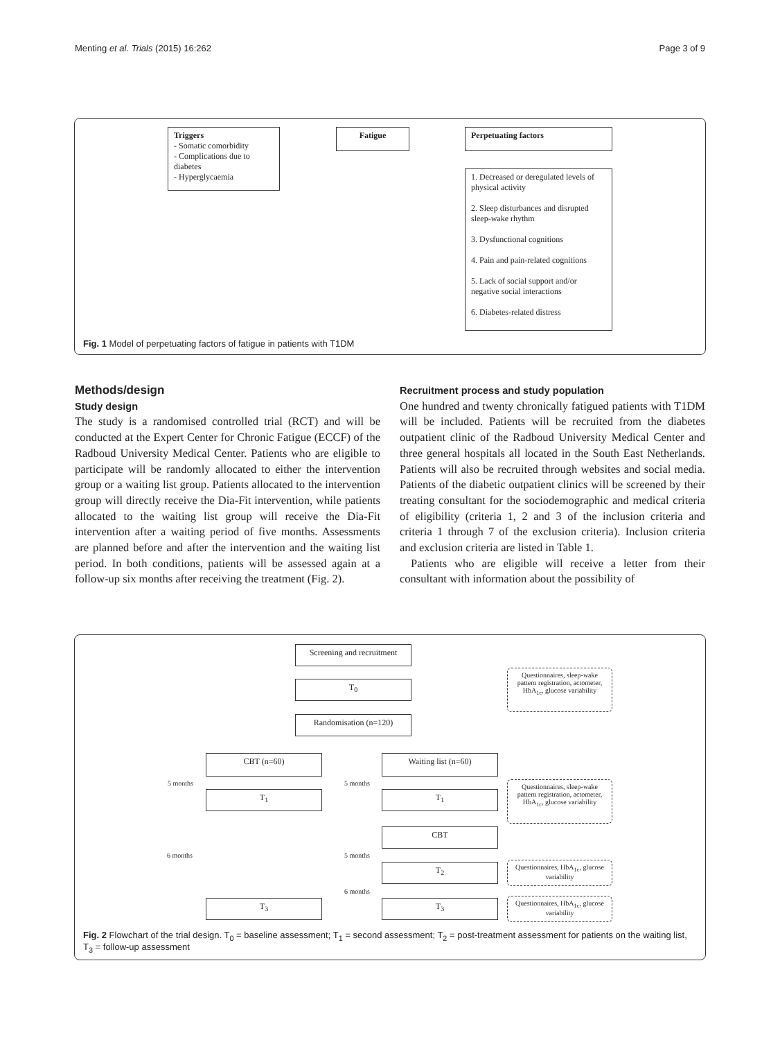Menting et al. Trials (2015) 16:262 Page 3 of 9
Triggers
- Somatic comorbidity
- Complications due to diabetes
- Hyperglycaemia
Fatigue Perpetuating factors
1. Decreased or deregulated levels of physical activity
2. Sleep disturbances and disrupted sleep-wake rhythm
3. Dysfunctional cognitions
4. Pain and pain-related cognitions
5. Lack of social support and/or negative social interactions
6. Diabetes-related distress
Fig. 1 Model of perpetuating factors of fatigue in patients with T1DM
Methods/design
Study design
The study is a randomised controlled trial (RCT) and will be conducted at the Expert Center for Chronic Fatigue (ECCF) of the Radboud University Medical Center. Patients who are eligible to participate will be randomly allocated to either the intervention group or a waiting list group. Patients allocated to the intervention group will directly receive the Dia-Fit intervention, while patients allocated to the waiting list group will receive the Dia-Fit intervention after a waiting period of five months. Assessments are planned before and after the intervention and the waiting list period. In both conditions, patients will be assessed again at a follow-up six months after receiving the treatment (Fig. 2).
Recruitment process and study population
One hundred and twenty chronically fatigued patients with T1DM will be included. Patients will be recruited from the diabetes outpatient clinic of the Radboud University Medical Center and three general hospitals all located in the South East Netherlands. Patients will also be recruited through websites and social media. Patients of the diabetic outpatient clinics will be screened by their treating consultant for the sociodemographic and medical criteria of eligibility (criteria 1, 2 and 3 of the inclusion criteria and criteria 1 through 7 of the exclusion criteria). Inclusion criteria and exclusion criteria are listed in Table 1.
Patients who are eligible will receive a letter from their consultant with information about the possibility of
Screening and recruitment
T<sub>0</sub>
Questionnaires, sleep-wake pattern registration, actometer, HbA<sub>1c</sub>, glucose variability
Randomisation (n=120)
CBT (n=60) Waiting list (n=60)
5 months 5 months
T<sub>1</sub> T<sub>1</sub>
Questionnaires, sleep-wake pattern registration, actometer, HbA<sub>1c</sub>, glucose variability
6 months
CBT
5 months
T<sub>2</sub>
Questionnaires, HbA<sub>1c</sub>, glucose variability
6 months
T<sub>3</sub> T<sub>3</sub>
Questionnaires, HbA<sub>1c</sub>, glucose variability
Fig. 2 Flowchart of the trial design. T<sub>0</sub> = baseline assessment; T<sub>1</sub> = second assessment; T<sub>2</sub> = post-treatment assessment for patients on the waiting list, T<sub>3</sub> = follow-up assessment